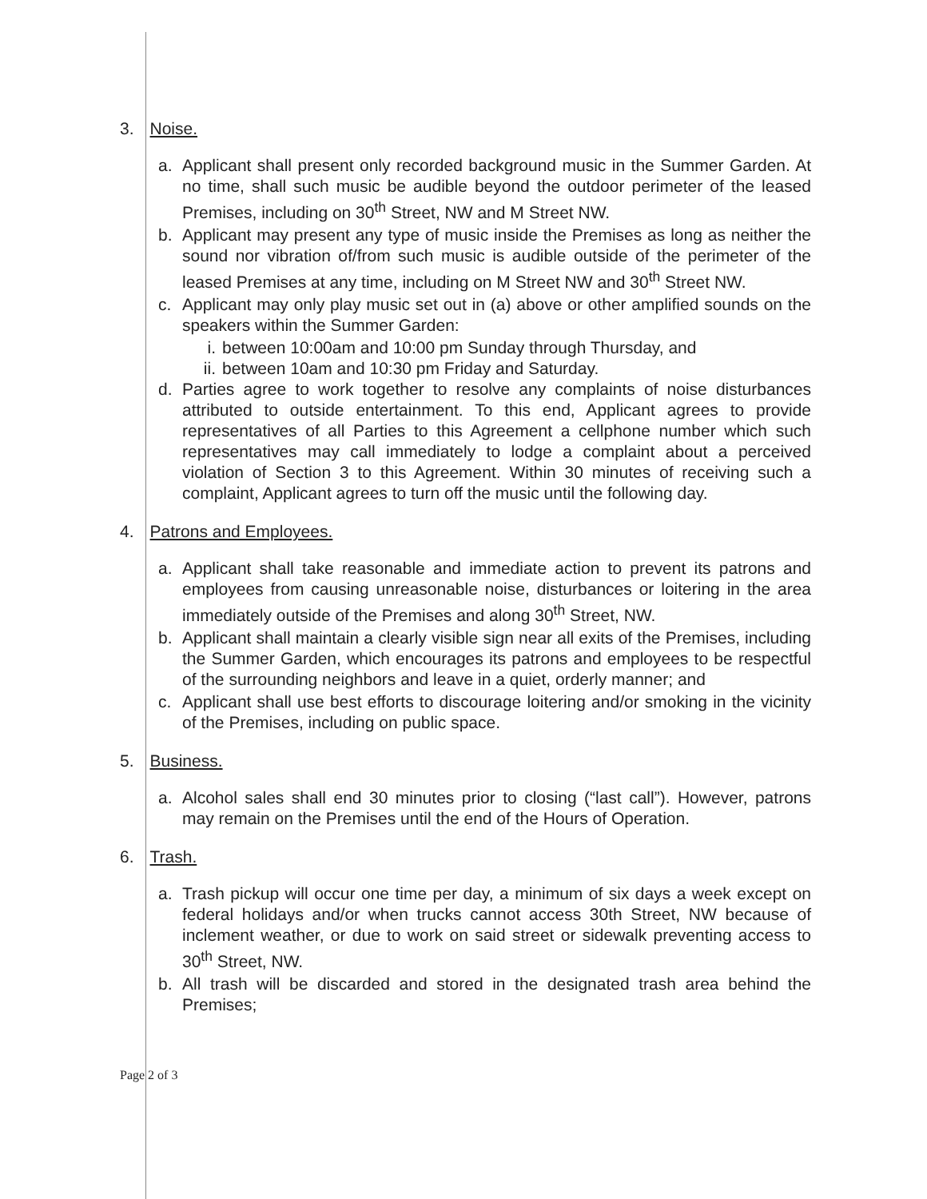3. Noise.
a. Applicant shall present only recorded background music in the Summer Garden. At no time, shall such music be audible beyond the outdoor perimeter of the leased Premises, including on 30<sup>th</sup> Street, NW and M Street NW.
b. Applicant may present any type of music inside the Premises as long as neither the sound nor vibration of/from such music is audible outside of the perimeter of the leased Premises at any time, including on M Street NW and 30<sup>th</sup> Street NW.
c. Applicant may only play music set out in (a) above or other amplified sounds on the speakers within the Summer Garden:
i. between 10:00am and 10:00 pm Sunday through Thursday, and
ii.
between 10am and 10:30 pm Friday and Saturday.
d. Parties agree to work together to resolve any complaints of noise disturbances attributed to outside entertainment. To this end, Applicant agrees to provide representatives of all Parties to this Agreement a cellphone number which such representatives may call immediately to lodge a complaint about a perceived violation of Section 3 to this Agreement. Within 30 minutes of receiving such a complaint, Applicant agrees to turn off the music until the following day.
4. Patrons and Employees.
a. Applicant shall take reasonable and immediate action to prevent its patrons and employees from causing unreasonable noise, disturbances or loitering in the area immediately outside of the Premises and along 30<sup>th</sup> Street, NW.
b. Applicant shall maintain a clearly visible sign near all exits of the Premises, including the Summer Garden, which encourages its patrons and employees to be respectful of the surrounding neighbors and leave in a quiet, orderly manner; and
c. Applicant shall use best efforts to discourage loitering and/or smoking in the vicinity of the Premises, including on public space.
5. Business.
a. Alcohol sales shall end 30 minutes prior to closing (“last call”). However, patrons may remain on the Premises until the end of the Hours of Operation.
6. Trash.
a. Trash pickup will occur one time per day, a minimum of six days a week except on federal holidays and/or when trucks cannot access 30th Street, NW because of inclement weather, or due to work on said street or sidewalk preventing access to 30<sup>th</sup> Street, NW.
b. All trash will be discarded and stored in the designated trash area behind the Premises;
Page 2 of 3